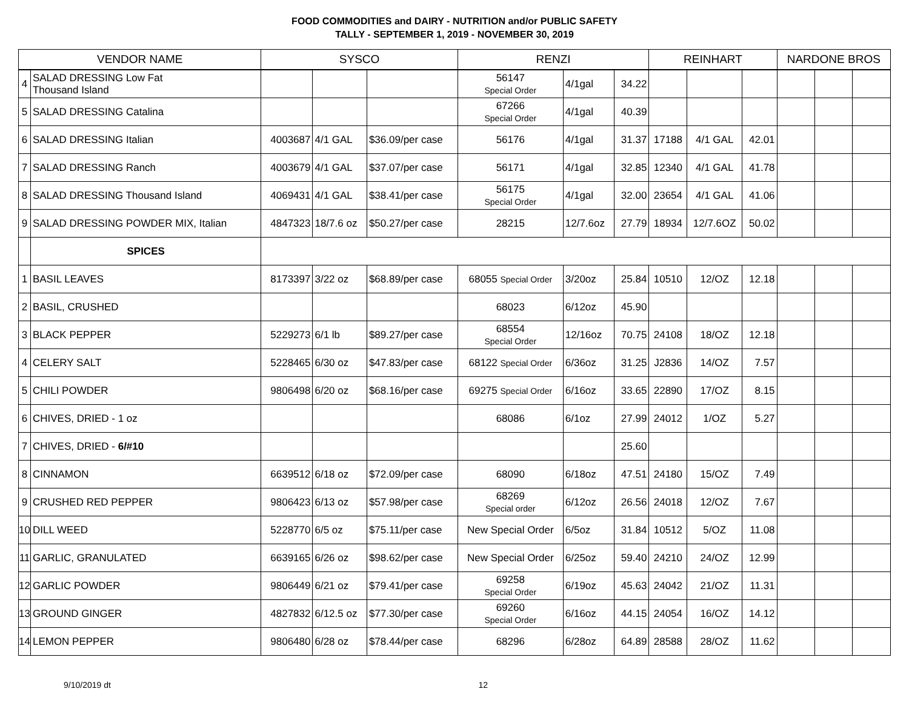FOOD COMMODITIES and DAIRY - NUTRITION and/or PUBLIC SAFETY
TALLY - SEPTEMBER 1, 2019 - NOVEMBER 30, 2019
| VENDOR NAME | | SYSCO | | | RENZI | | | REINHART | | | NARDONE BROS | | |
| --- | --- | --- | --- | --- | --- | --- | --- | --- | --- | --- | --- | --- | --- |
| 4 | SALAD DRESSING Low Fat Thousand Island | | | | 56147 Special Order | 4/1gal | 34.22 | | | | | | |
| 5 | SALAD DRESSING Catalina | | | | 67266 Special Order | 4/1gal | 40.39 | | | | | | |
| 6 | SALAD DRESSING Italian | 4003687 | 4/1 GAL | $36.09/per case | 56176 | 4/1gal | 31.37 | 17188 | 4/1 GAL | 42.01 | | | |
| 7 | SALAD DRESSING Ranch | 4003679 | 4/1 GAL | $37.07/per case | 56171 | 4/1gal | 32.85 | 12340 | 4/1 GAL | 41.78 | | | |
| 8 | SALAD DRESSING Thousand Island | 4069431 | 4/1 GAL | $38.41/per case | 56175 Special Order | 4/1gal | 32.00 | 23654 | 4/1 GAL | 41.06 | | | |
| 9 | SALAD DRESSING POWDER MIX, Italian | 4847323 | 18/7.6 oz | $50.27/per case | 28215 | 12/7.6oz | 27.79 | 18934 | 12/7.6OZ | 50.02 | | | |
| | SPICES | | | | | | | | | | | | |
| 1 | BASIL LEAVES | 8173397 | 3/22 oz | $68.89/per case | 68055 Special Order | 3/20oz | 25.84 | 10510 | 12/OZ | 12.18 | | | |
| 2 | BASIL, CRUSHED | | | | 68023 | 6/12oz | 45.90 | | | | | | |
| 3 | BLACK PEPPER | 5229273 | 6/1 lb | $89.27/per case | 68554 Special Order | 12/16oz | 70.75 | 24108 | 18/OZ | 12.18 | | | |
| 4 | CELERY SALT | 5228465 | 6/30 oz | $47.83/per case | 68122 Special Order | 6/36oz | 31.25 | J2836 | 14/OZ | 7.57 | | | |
| 5 | CHILI POWDER | 9806498 | 6/20 oz | $68.16/per case | 69275 Special Order | 6/16oz | 33.65 | 22890 | 17/OZ | 8.15 | | | |
| 6 | CHIVES, DRIED - 1 oz | | | | 68086 | 6/1oz | 27.99 | 24012 | 1/OZ | 5.27 | | | |
| 7 | CHIVES, DRIED - 6/#10 | | | | | | 25.60 | | | | | | |
| 8 | CINNAMON | 6639512 | 6/18 oz | $72.09/per case | 68090 | 6/18oz | 47.51 | 24180 | 15/OZ | 7.49 | | | |
| 9 | CRUSHED RED PEPPER | 9806423 | 6/13 oz | $57.98/per case | 68269 Special order | 6/12oz | 26.56 | 24018 | 12/OZ | 7.67 | | | |
| 10 | DILL WEED | 5228770 | 6/5 oz | $75.11/per case | New Special Order | 6/5oz | 31.84 | 10512 | 5/OZ | 11.08 | | | |
| 11 | GARLIC, GRANULATED | 6639165 | 6/26 oz | $98.62/per case | New Special Order | 6/25oz | 59.40 | 24210 | 24/OZ | 12.99 | | | |
| 12 | GARLIC POWDER | 9806449 | 6/21 oz | $79.41/per case | 69258 Special Order | 6/19oz | 45.63 | 24042 | 21/OZ | 11.31 | | | |
| 13 | GROUND GINGER | 4827832 | 6/12.5 oz | $77.30/per case | 69260 Special Order | 6/16oz | 44.15 | 24054 | 16/OZ | 14.12 | | | |
| 14 | LEMON PEPPER | 9806480 | 6/28 oz | $78.44/per case | 68296 | 6/28oz | 64.89 | 28588 | 28/OZ | 11.62 | | | |
9/10/2019 dt 12